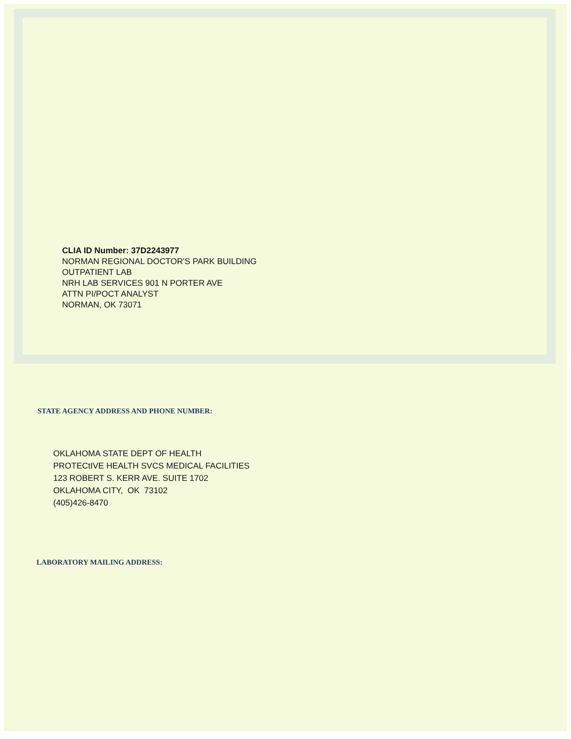CLIA ID Number: 37D2243977
NORMAN REGIONAL DOCTOR'S PARK BUILDING
OUTPATIENT LAB
NRH LAB SERVICES 901 N PORTER AVE
ATTN PI/POCT ANALYST
NORMAN, OK 73071
STATE AGENCY ADDRESS AND PHONE NUMBER:
OKLAHOMA STATE DEPT OF HEALTH
PROTECtIVE HEALTH SVCS MEDICAL FACILITIES
123 ROBERT S. KERR AVE. SUITE 1702
OKLAHOMA CITY, OK 73102
(405)426-8470
LABORATORY MAILING ADDRESS: